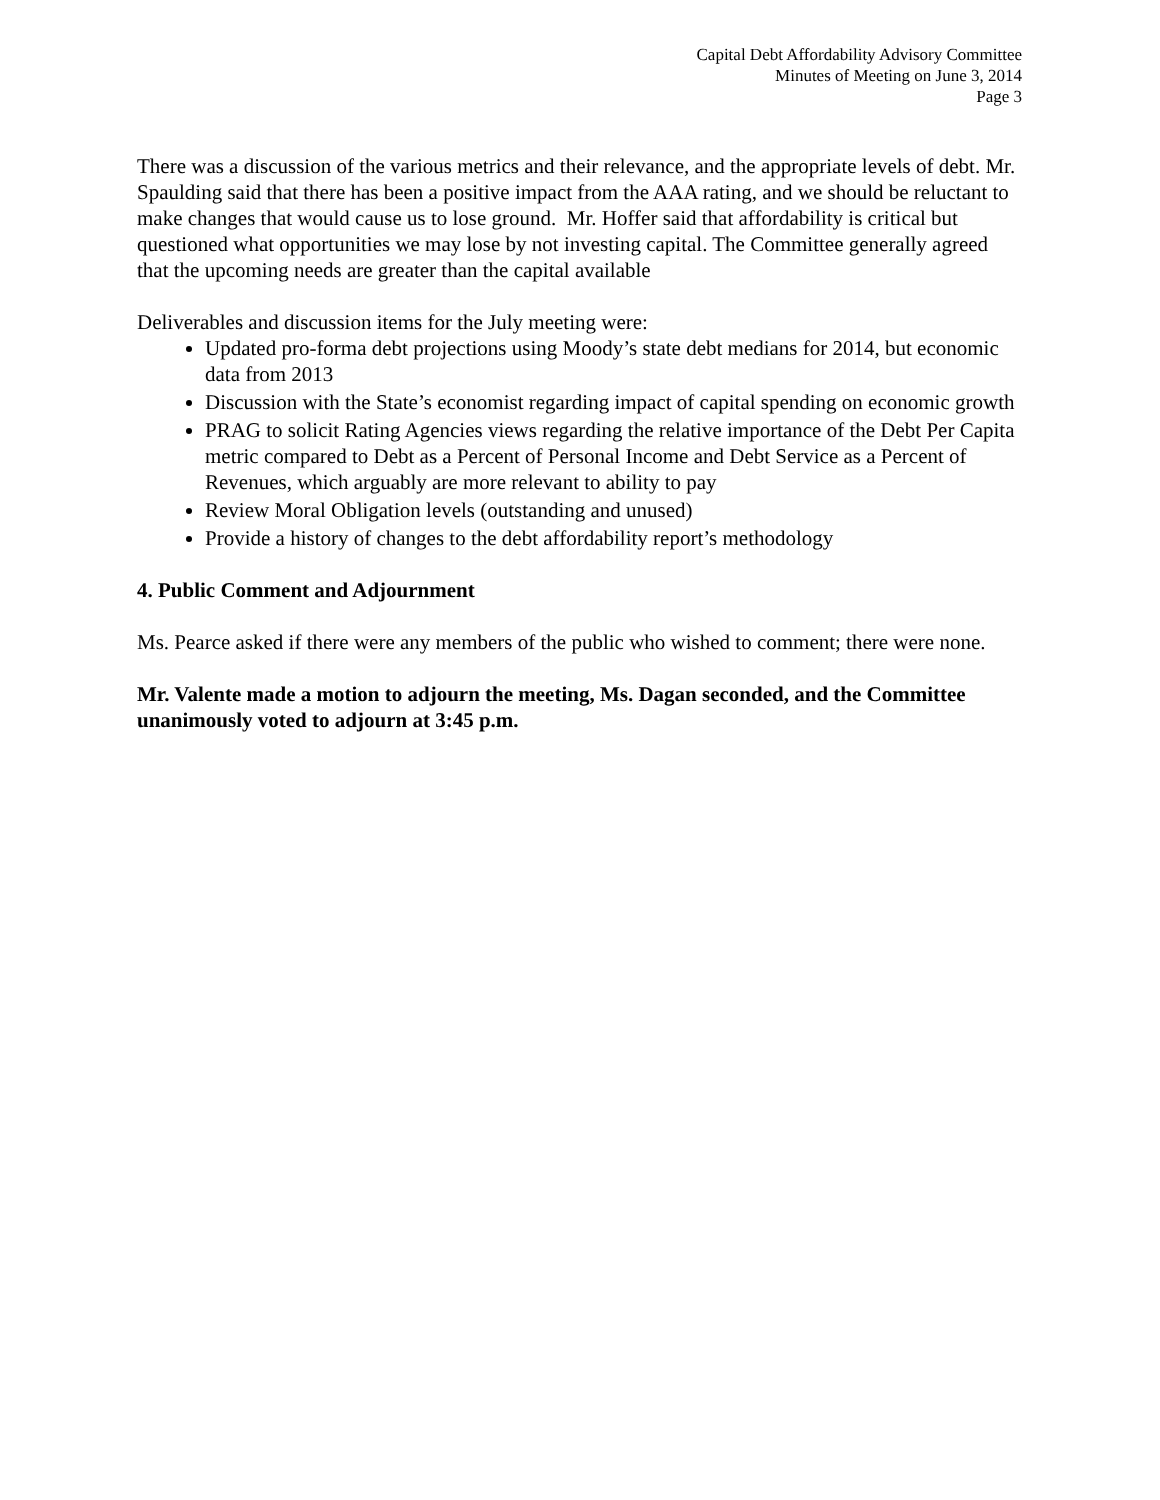Capital Debt Affordability Advisory Committee
Minutes of Meeting on June 3, 2014
Page 3
There was a discussion of the various metrics and their relevance, and the appropriate levels of debt. Mr. Spaulding said that there has been a positive impact from the AAA rating, and we should be reluctant to make changes that would cause us to lose ground. Mr. Hoffer said that affordability is critical but questioned what opportunities we may lose by not investing capital. The Committee generally agreed that the upcoming needs are greater than the capital available
Deliverables and discussion items for the July meeting were:
Updated pro-forma debt projections using Moody’s state debt medians for 2014, but economic data from 2013
Discussion with the State’s economist regarding impact of capital spending on economic growth
PRAG to solicit Rating Agencies views regarding the relative importance of the Debt Per Capita metric compared to Debt as a Percent of Personal Income and Debt Service as a Percent of Revenues, which arguably are more relevant to ability to pay
Review Moral Obligation levels (outstanding and unused)
Provide a history of changes to the debt affordability report’s methodology
4. Public Comment and Adjournment
Ms. Pearce asked if there were any members of the public who wished to comment; there were none.
Mr. Valente made a motion to adjourn the meeting, Ms. Dagan seconded, and the Committee unanimously voted to adjourn at 3:45 p.m.